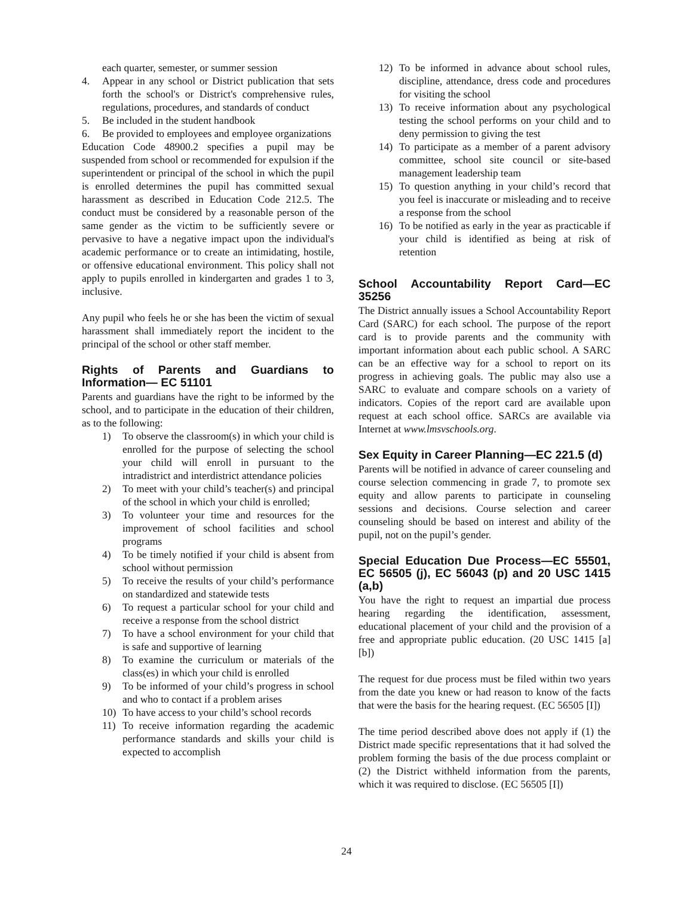each quarter, semester, or summer session
4. Appear in any school or District publication that sets forth the school's or District's comprehensive rules, regulations, procedures, and standards of conduct
5. Be included in the student handbook
6. Be provided to employees and employee organizations
Education Code 48900.2 specifies a pupil may be suspended from school or recommended for expulsion if the superintendent or principal of the school in which the pupil is enrolled determines the pupil has committed sexual harassment as described in Education Code 212.5. The conduct must be considered by a reasonable person of the same gender as the victim to be sufficiently severe or pervasive to have a negative impact upon the individual's academic performance or to create an intimidating, hostile, or offensive educational environment. This policy shall not apply to pupils enrolled in kindergarten and grades 1 to 3, inclusive.
Any pupil who feels he or she has been the victim of sexual harassment shall immediately report the incident to the principal of the school or other staff member.
Rights of Parents and Guardians to Information— EC 51101
Parents and guardians have the right to be informed by the school, and to participate in the education of their children, as to the following:
1) To observe the classroom(s) in which your child is enrolled for the purpose of selecting the school your child will enroll in pursuant to the intradistrict and interdistrict attendance policies
2) To meet with your child’s teacher(s) and principal of the school in which your child is enrolled;
3) To volunteer your time and resources for the improvement of school facilities and school programs
4) To be timely notified if your child is absent from school without permission
5) To receive the results of your child’s performance on standardized and statewide tests
6) To request a particular school for your child and receive a response from the school district
7) To have a school environment for your child that is safe and supportive of learning
8) To examine the curriculum or materials of the class(es) in which your child is enrolled
9) To be informed of your child’s progress in school and who to contact if a problem arises
10) To have access to your child’s school records
11) To receive information regarding the academic performance standards and skills your child is expected to accomplish
12) To be informed in advance about school rules, discipline, attendance, dress code and procedures for visiting the school
13) To receive information about any psychological testing the school performs on your child and to deny permission to giving the test
14) To participate as a member of a parent advisory committee, school site council or site-based management leadership team
15) To question anything in your child’s record that you feel is inaccurate or misleading and to receive a response from the school
16) To be notified as early in the year as practicable if your child is identified as being at risk of retention
School Accountability Report Card—EC 35256
The District annually issues a School Accountability Report Card (SARC) for each school. The purpose of the report card is to provide parents and the community with important information about each public school. A SARC can be an effective way for a school to report on its progress in achieving goals. The public may also use a SARC to evaluate and compare schools on a variety of indicators. Copies of the report card are available upon request at each school office. SARCs are available via Internet at www.lmsvschools.org.
Sex Equity in Career Planning—EC 221.5 (d)
Parents will be notified in advance of career counseling and course selection commencing in grade 7, to promote sex equity and allow parents to participate in counseling sessions and decisions. Course selection and career counseling should be based on interest and ability of the pupil, not on the pupil’s gender.
Special Education Due Process—EC 55501, EC 56505 (j), EC 56043 (p) and 20 USC 1415 (a,b)
You have the right to request an impartial due process hearing regarding the identification, assessment, educational placement of your child and the provision of a free and appropriate public education. (20 USC 1415 [a] [b])
The request for due process must be filed within two years from the date you knew or had reason to know of the facts that were the basis for the hearing request. (EC 56505 [I])
The time period described above does not apply if (1) the District made specific representations that it had solved the problem forming the basis of the due process complaint or (2) the District withheld information from the parents, which it was required to disclose. (EC 56505 [I])
24